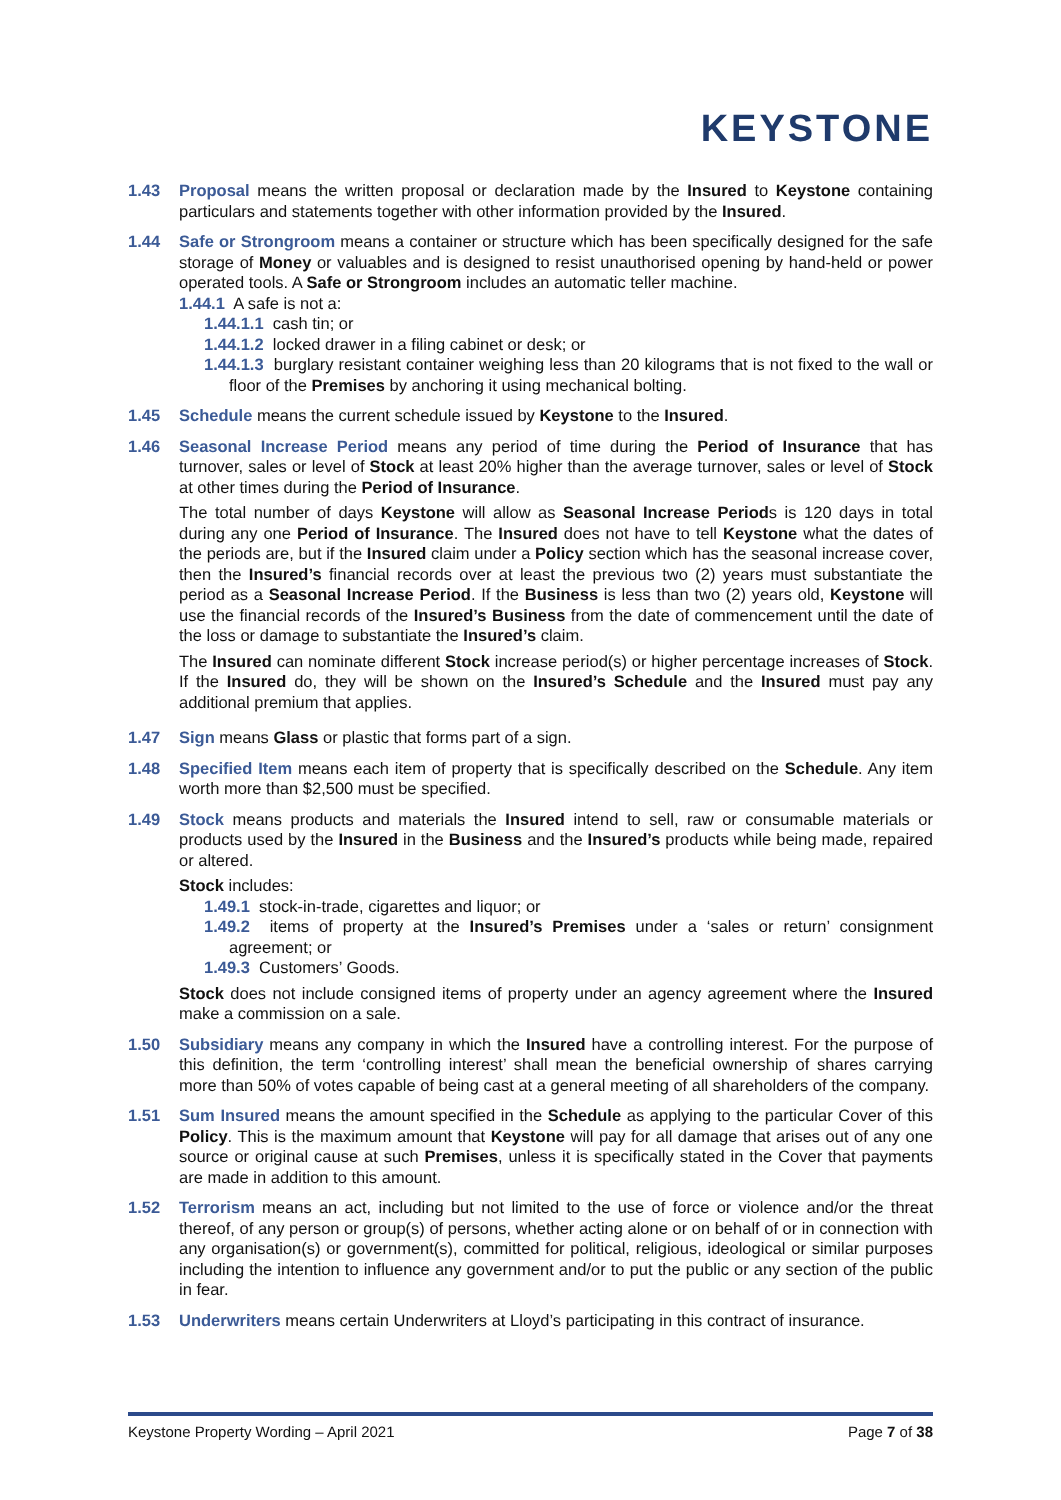KEYSTONE
1.43 Proposal means the written proposal or declaration made by the Insured to Keystone containing particulars and statements together with other information provided by the Insured.
1.44 Safe or Strongroom means a container or structure which has been specifically designed for the safe storage of Money or valuables and is designed to resist unauthorised opening by hand-held or power operated tools. A Safe or Strongroom includes an automatic teller machine.
1.44.1 A safe is not a:
1.44.1.1 cash tin; or
1.44.1.2 locked drawer in a filing cabinet or desk; or
1.44.1.3 burglary resistant container weighing less than 20 kilograms that is not fixed to the wall or floor of the Premises by anchoring it using mechanical bolting.
1.45 Schedule means the current schedule issued by Keystone to the Insured.
1.46 Seasonal Increase Period means any period of time during the Period of Insurance that has turnover, sales or level of Stock at least 20% higher than the average turnover, sales or level of Stock at other times during the Period of Insurance.
The total number of days Keystone will allow as Seasonal Increase Periods is 120 days in total during any one Period of Insurance. The Insured does not have to tell Keystone what the dates of the periods are, but if the Insured claim under a Policy section which has the seasonal increase cover, then the Insured’s financial records over at least the previous two (2) years must substantiate the period as a Seasonal Increase Period. If the Business is less than two (2) years old, Keystone will use the financial records of the Insured’s Business from the date of commencement until the date of the loss or damage to substantiate the Insured’s claim.
The Insured can nominate different Stock increase period(s) or higher percentage increases of Stock. If the Insured do, they will be shown on the Insured’s Schedule and the Insured must pay any additional premium that applies.
1.47 Sign means Glass or plastic that forms part of a sign.
1.48 Specified Item means each item of property that is specifically described on the Schedule. Any item worth more than $2,500 must be specified.
1.49 Stock means products and materials the Insured intend to sell, raw or consumable materials or products used by the Insured in the Business and the Insured’s products while being made, repaired or altered.
Stock includes:
1.49.1 stock-in-trade, cigarettes and liquor; or
1.49.2 items of property at the Insured’s Premises under a ‘sales or return’ consignment agreement; or
1.49.3 Customers’ Goods.
Stock does not include consigned items of property under an agency agreement where the Insured make a commission on a sale.
1.50 Subsidiary means any company in which the Insured have a controlling interest. For the purpose of this definition, the term ‘controlling interest’ shall mean the beneficial ownership of shares carrying more than 50% of votes capable of being cast at a general meeting of all shareholders of the company.
1.51 Sum Insured means the amount specified in the Schedule as applying to the particular Cover of this Policy. This is the maximum amount that Keystone will pay for all damage that arises out of any one source or original cause at such Premises, unless it is specifically stated in the Cover that payments are made in addition to this amount.
1.52 Terrorism means an act, including but not limited to the use of force or violence and/or the threat thereof, of any person or group(s) of persons, whether acting alone or on behalf of or in connection with any organisation(s) or government(s), committed for political, religious, ideological or similar purposes including the intention to influence any government and/or to put the public or any section of the public in fear.
1.53 Underwriters means certain Underwriters at Lloyd’s participating in this contract of insurance.
Keystone Property Wording – April 2021 Page 7 of 38